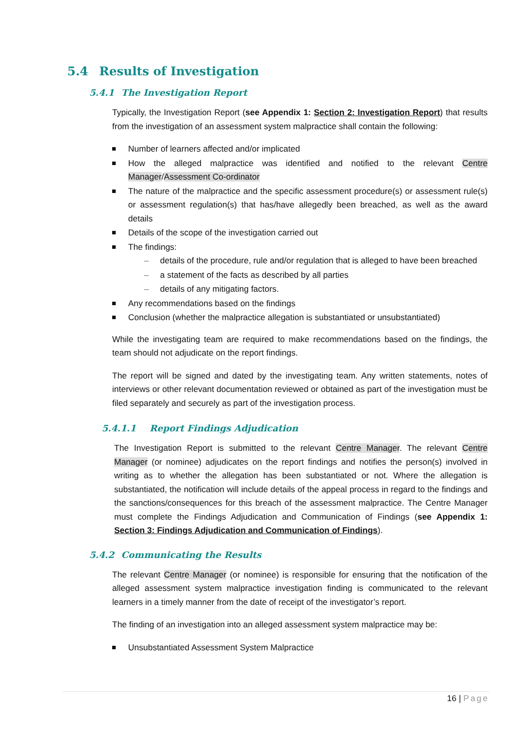5.4 Results of Investigation
5.4.1 The Investigation Report
Typically, the Investigation Report (see Appendix 1: Section 2: Investigation Report) that results from the investigation of an assessment system malpractice shall contain the following:
Number of learners affected and/or implicated
How the alleged malpractice was identified and notified to the relevant Centre Manager/Assessment Co-ordinator
The nature of the malpractice and the specific assessment procedure(s) or assessment rule(s) or assessment regulation(s) that has/have allegedly been breached, as well as the award details
Details of the scope of the investigation carried out
The findings:
details of the procedure, rule and/or regulation that is alleged to have been breached
a statement of the facts as described by all parties
details of any mitigating factors.
Any recommendations based on the findings
Conclusion (whether the malpractice allegation is substantiated or unsubstantiated)
While the investigating team are required to make recommendations based on the findings, the team should not adjudicate on the report findings.
The report will be signed and dated by the investigating team. Any written statements, notes of interviews or other relevant documentation reviewed or obtained as part of the investigation must be filed separately and securely as part of the investigation process.
5.4.1.1 Report Findings Adjudication
The Investigation Report is submitted to the relevant Centre Manager. The relevant Centre Manager (or nominee) adjudicates on the report findings and notifies the person(s) involved in writing as to whether the allegation has been substantiated or not. Where the allegation is substantiated, the notification will include details of the appeal process in regard to the findings and the sanctions/consequences for this breach of the assessment malpractice. The Centre Manager must complete the Findings Adjudication and Communication of Findings (see Appendix 1: Section 3: Findings Adjudication and Communication of Findings).
5.4.2 Communicating the Results
The relevant Centre Manager (or nominee) is responsible for ensuring that the notification of the alleged assessment system malpractice investigation finding is communicated to the relevant learners in a timely manner from the date of receipt of the investigator’s report.
The finding of an investigation into an alleged assessment system malpractice may be:
Unsubstantiated Assessment System Malpractice
16 | Page